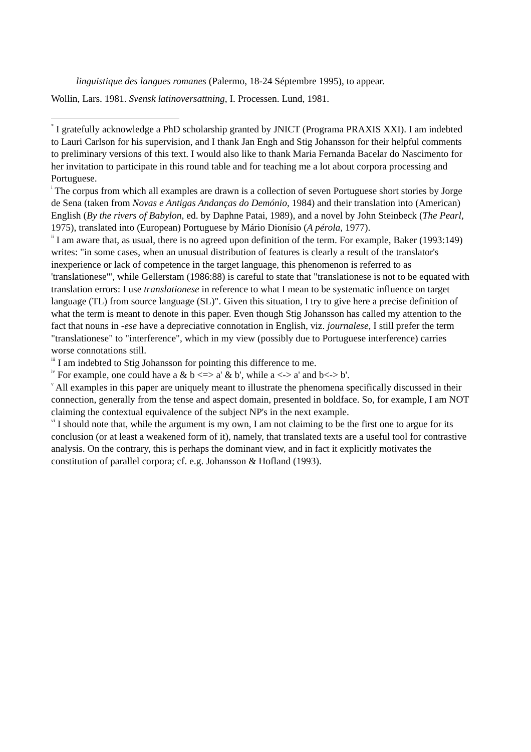linguistique des langues romanes (Palermo, 18-24 Séptembre 1995), to appear.
Wollin, Lars. 1981. Svensk latinoversattning, I. Processen. Lund, 1981.
<sup>*</sup> I gratefully acknowledge a PhD scholarship granted by JNICT (Programa PRAXIS XXI). I am indebted to Lauri Carlson for his supervision, and I thank Jan Engh and Stig Johansson for their helpful comments to preliminary versions of this text. I would also like to thank Maria Fernanda Bacelar do Nascimento for her invitation to participate in this round table and for teaching me a lot about corpora processing and Portuguese.
<sup>i</sup> The corpus from which all examples are drawn is a collection of seven Portuguese short stories by Jorge de Sena (taken from Novas e Antigas Andanças do Demónio, 1984) and their translation into (American) English (By the rivers of Babylon, ed. by Daphne Patai, 1989), and a novel by John Steinbeck (The Pearl, 1975), translated into (European) Portuguese by Mário Dionísio (A pérola, 1977).
<sup>ii</sup> I am aware that, as usual, there is no agreed upon definition of the term. For example, Baker (1993:149) writes: "in some cases, when an unusual distribution of features is clearly a result of the translator's inexperience or lack of competence in the target language, this phenomenon is referred to as 'translationese'", while Gellerstam (1986:88) is careful to state that "translationese is not to be equated with translation errors: I use translationese in reference to what I mean to be systematic influence on target language (TL) from source language (SL)". Given this situation, I try to give here a precise definition of what the term is meant to denote in this paper. Even though Stig Johansson has called my attention to the fact that nouns in -ese have a depreciative connotation in English, viz. journalese, I still prefer the term "translationese" to "interference", which in my view (possibly due to Portuguese interference) carries worse connotations still.
<sup>iii</sup> I am indebted to Stig Johansson for pointing this difference to me.
<sup>iv</sup> For example, one could have a & b <=> a' & b', while a <-> a' and b<-> b'.
<sup>v</sup> All examples in this paper are uniquely meant to illustrate the phenomena specifically discussed in their connection, generally from the tense and aspect domain, presented in boldface. So, for example, I am NOT claiming the contextual equivalence of the subject NP's in the next example.
<sup>vi</sup> I should note that, while the argument is my own, I am not claiming to be the first one to argue for its conclusion (or at least a weakened form of it), namely, that translated texts are a useful tool for contrastive analysis. On the contrary, this is perhaps the dominant view, and in fact it explicitly motivates the constitution of parallel corpora; cf. e.g. Johansson & Hofland (1993).